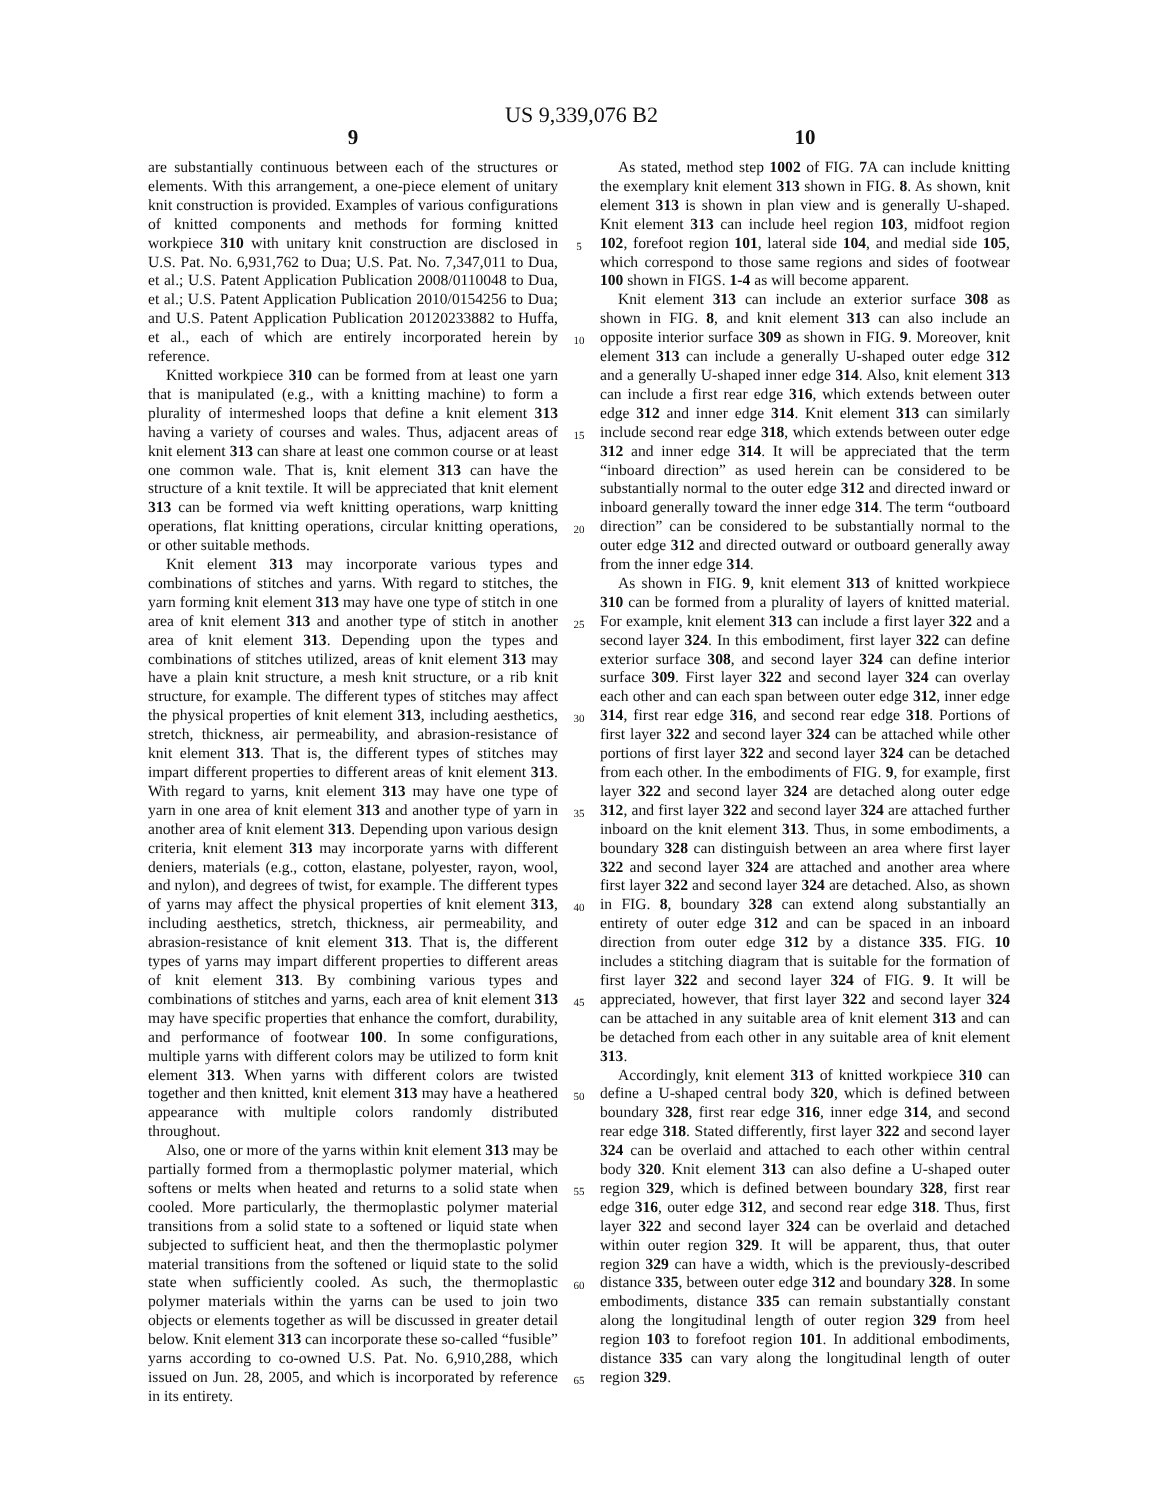US 9,339,076 B2
9
are substantially continuous between each of the structures or elements. With this arrangement, a one-piece element of unitary knit construction is provided. Examples of various configurations of knitted components and methods for forming knitted workpiece 310 with unitary knit construction are disclosed in U.S. Pat. No. 6,931,762 to Dua; U.S. Pat. No. 7,347,011 to Dua, et al.; U.S. Patent Application Publication 2008/0110048 to Dua, et al.; U.S. Patent Application Publication 2010/0154256 to Dua; and U.S. Patent Application Publication 20120233882 to Huffa, et al., each of which are entirely incorporated herein by reference.
Knitted workpiece 310 can be formed from at least one yarn that is manipulated (e.g., with a knitting machine) to form a plurality of intermeshed loops that define a knit element 313 having a variety of courses and wales. Thus, adjacent areas of knit element 313 can share at least one common course or at least one common wale. That is, knit element 313 can have the structure of a knit textile. It will be appreciated that knit element 313 can be formed via weft knitting operations, warp knitting operations, flat knitting operations, circular knitting operations, or other suitable methods.
Knit element 313 may incorporate various types and combinations of stitches and yarns. With regard to stitches, the yarn forming knit element 313 may have one type of stitch in one area of knit element 313 and another type of stitch in another area of knit element 313. Depending upon the types and combinations of stitches utilized, areas of knit element 313 may have a plain knit structure, a mesh knit structure, or a rib knit structure, for example. The different types of stitches may affect the physical properties of knit element 313, including aesthetics, stretch, thickness, air permeability, and abrasion-resistance of knit element 313. That is, the different types of stitches may impart different properties to different areas of knit element 313. With regard to yarns, knit element 313 may have one type of yarn in one area of knit element 313 and another type of yarn in another area of knit element 313. Depending upon various design criteria, knit element 313 may incorporate yarns with different deniers, materials (e.g., cotton, elastane, polyester, rayon, wool, and nylon), and degrees of twist, for example. The different types of yarns may affect the physical properties of knit element 313, including aesthetics, stretch, thickness, air permeability, and abrasion-resistance of knit element 313. That is, the different types of yarns may impart different properties to different areas of knit element 313. By combining various types and combinations of stitches and yarns, each area of knit element 313 may have specific properties that enhance the comfort, durability, and performance of footwear 100. In some configurations, multiple yarns with different colors may be utilized to form knit element 313. When yarns with different colors are twisted together and then knitted, knit element 313 may have a heathered appearance with multiple colors randomly distributed throughout.
Also, one or more of the yarns within knit element 313 may be partially formed from a thermoplastic polymer material, which softens or melts when heated and returns to a solid state when cooled. More particularly, the thermoplastic polymer material transitions from a solid state to a softened or liquid state when subjected to sufficient heat, and then the thermoplastic polymer material transitions from the softened or liquid state to the solid state when sufficiently cooled. As such, the thermoplastic polymer materials within the yarns can be used to join two objects or elements together as will be discussed in greater detail below. Knit element 313 can incorporate these so-called “fusible” yarns according to co-owned U.S. Pat. No. 6,910,288, which issued on Jun. 28, 2005, and which is incorporated by reference in its entirety.
5
10
15
20
25
30
35
40
45
50
55
60
65
10
As stated, method step 1002 of FIG. 7 A can include knitting the exemplary knit element 313 shown in FIG. 8. As shown, knit element 313 is shown in plan view and is generally U-shaped. Knit element 313 can include heel region 103, midfoot region 102, forefoot region 101, lateral side 104, and medial side 105, which correspond to those same regions and sides of footwear 100 shown in FIGS. 1-4 as will become apparent.
Knit element 313 can include an exterior surface 308 as shown in FIG. 8, and knit element 313 can also include an opposite interior surface 309 as shown in FIG. 9. Moreover, knit element 313 can include a generally U-shaped outer edge 312 and a generally U-shaped inner edge 314. Also, knit element 313 can include a first rear edge 316, which extends between outer edge 312 and inner edge 314. Knit element 313 can similarly include second rear edge 318, which extends between outer edge 312 and inner edge 314. It will be appreciated that the term “inboard direction” as used herein can be considered to be substantially normal to the outer edge 312 and directed inward or inboard generally toward the inner edge 314. The term “outboard direction” can be considered to be substantially normal to the outer edge 312 and directed outward or outboard generally away from the inner edge 314.
As shown in FIG. 9, knit element 313 of knitted workpiece 310 can be formed from a plurality of layers of knitted material. For example, knit element 313 can include a first layer 322 and a second layer 324. In this embodiment, first layer 322 can define exterior surface 308, and second layer 324 can define interior surface 309. First layer 322 and second layer 324 can overlay each other and can each span between outer edge 312, inner edge 314, first rear edge 316, and second rear edge 318. Portions of first layer 322 and second layer 324 can be attached while other portions of first layer 322 and second layer 324 can be detached from each other. In the embodiments of FIG. 9, for example, first layer 322 and second layer 324 are detached along outer edge 312, and first layer 322 and second layer 324 are attached further inboard on the knit element 313. Thus, in some embodiments, a boundary 328 can distinguish between an area where first layer 322 and second layer 324 are attached and another area where first layer 322 and second layer 324 are detached. Also, as shown in FIG. 8, boundary 328 can extend along substantially an entirety of outer edge 312 and can be spaced in an inboard direction from outer edge 312 by a distance 335. FIG. 10 includes a stitching diagram that is suitable for the formation of first layer 322 and second layer 324 of FIG. 9. It will be appreciated, however, that first layer 322 and second layer 324 can be attached in any suitable area of knit element 313 and can be detached from each other in any suitable area of knit element 313.
Accordingly, knit element 313 of knitted workpiece 310 can define a U-shaped central body 320, which is defined between boundary 328, first rear edge 316, inner edge 314, and second rear edge 318. Stated differently, first layer 322 and second layer 324 can be overlaid and attached to each other within central body 320. Knit element 313 can also define a U-shaped outer region 329, which is defined between boundary 328, first rear edge 316, outer edge 312, and second rear edge 318. Thus, first layer 322 and second layer 324 can be overlaid and detached within outer region 329. It will be apparent, thus, that outer region 329 can have a width, which is the previously-described distance 335, between outer edge 312 and boundary 328. In some embodiments, distance 335 can remain substantially constant along the longitudinal length of outer region 329 from heel region 103 to forefoot region 101. In additional embodiments, distance 335 can vary along the longitudinal length of outer region 329.